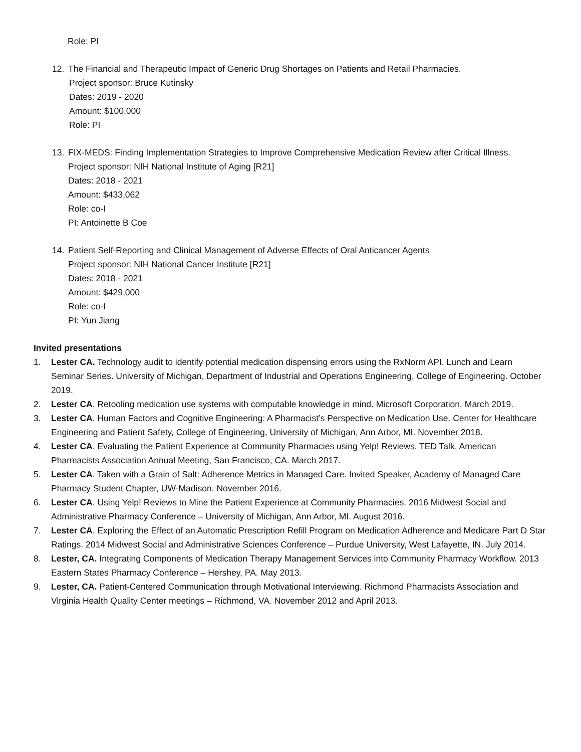Role: PI
12. The Financial and Therapeutic Impact of Generic Drug Shortages on Patients and Retail Pharmacies.
Project sponsor: Bruce Kutinsky
Dates: 2019 - 2020
Amount: $100,000
Role: PI
13. FIX-MEDS: Finding Implementation Strategies to Improve Comprehensive Medication Review after Critical Illness.
Project sponsor: NIH National Institute of Aging [R21]
Dates: 2018 - 2021
Amount: $433,062
Role: co-I
PI: Antoinette B Coe
14. Patient Self-Reporting and Clinical Management of Adverse Effects of Oral Anticancer Agents
Project sponsor: NIH National Cancer Institute [R21]
Dates: 2018 - 2021
Amount: $429,000
Role: co-I
PI: Yun Jiang
Invited presentations
1. Lester CA. Technology audit to identify potential medication dispensing errors using the RxNorm API. Lunch and Learn Seminar Series. University of Michigan, Department of Industrial and Operations Engineering, College of Engineering. October 2019.
2. Lester CA. Retooling medication use systems with computable knowledge in mind. Microsoft Corporation. March 2019.
3. Lester CA. Human Factors and Cognitive Engineering: A Pharmacist’s Perspective on Medication Use. Center for Healthcare Engineering and Patient Safety, College of Engineering, University of Michigan, Ann Arbor, MI. November 2018.
4. Lester CA. Evaluating the Patient Experience at Community Pharmacies using Yelp! Reviews. TED Talk, American Pharmacists Association Annual Meeting, San Francisco, CA. March 2017.
5. Lester CA. Taken with a Grain of Salt: Adherence Metrics in Managed Care. Invited Speaker, Academy of Managed Care Pharmacy Student Chapter, UW-Madison. November 2016.
6. Lester CA. Using Yelp! Reviews to Mine the Patient Experience at Community Pharmacies. 2016 Midwest Social and Administrative Pharmacy Conference – University of Michigan, Ann Arbor, MI. August 2016.
7. Lester CA. Exploring the Effect of an Automatic Prescription Refill Program on Medication Adherence and Medicare Part D Star Ratings. 2014 Midwest Social and Administrative Sciences Conference – Purdue University, West Lafayette, IN. July 2014.
8. Lester, CA. Integrating Components of Medication Therapy Management Services into Community Pharmacy Workflow. 2013 Eastern States Pharmacy Conference – Hershey, PA. May 2013.
9. Lester, CA. Patient-Centered Communication through Motivational Interviewing. Richmond Pharmacists Association and Virginia Health Quality Center meetings – Richmond, VA. November 2012 and April 2013.